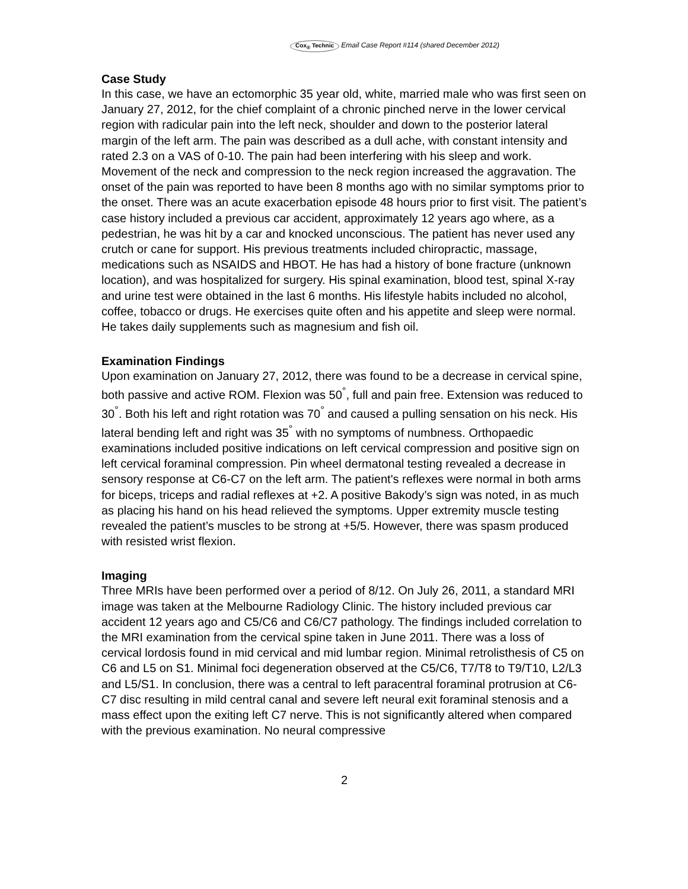Cox<sub>®</sub> Technic Email Case Report #114 (shared December 2012)
Case Study
In this case, we have an ectomorphic 35 year old, white, married male who was first seen on January 27, 2012, for the chief complaint of a chronic pinched nerve in the lower cervical region with radicular pain into the left neck, shoulder and down to the posterior lateral margin of the left arm. The pain was described as a dull ache, with constant intensity and rated 2.3 on a VAS of 0-10. The pain had been interfering with his sleep and work. Movement of the neck and compression to the neck region increased the aggravation. The onset of the pain was reported to have been 8 months ago with no similar symptoms prior to the onset. There was an acute exacerbation episode 48 hours prior to first visit. The patient’s case history included a previous car accident, approximately 12 years ago where, as a pedestrian, he was hit by a car and knocked unconscious. The patient has never used any crutch or cane for support. His previous treatments included chiropractic, massage, medications such as NSAIDS and HBOT. He has had a history of bone fracture (unknown location), and was hospitalized for surgery. His spinal examination, blood test, spinal X-ray and urine test were obtained in the last 6 months. His lifestyle habits included no alcohol, coffee, tobacco or drugs. He exercises quite often and his appetite and sleep were normal. He takes daily supplements such as magnesium and fish oil.
Examination Findings
Upon examination on January 27, 2012, there was found to be a decrease in cervical spine, both passive and active ROM. Flexion was 50<sup>°</sup>, full and pain free. Extension was reduced to 30<sup>°</sup>. Both his left and right rotation was 70<sup>°</sup> and caused a pulling sensation on his neck. His lateral bending left and right was 35<sup>°</sup> with no symptoms of numbness. Orthopaedic examinations included positive indications on left cervical compression and positive sign on left cervical foraminal compression. Pin wheel dermatonal testing revealed a decrease in sensory response at C6-C7 on the left arm. The patient's reflexes were normal in both arms for biceps, triceps and radial reflexes at +2. A positive Bakody’s sign was noted, in as much as placing his hand on his head relieved the symptoms. Upper extremity muscle testing revealed the patient’s muscles to be strong at +5/5. However, there was spasm produced with resisted wrist flexion.
Imaging
Three MRIs have been performed over a period of 8/12. On July 26, 2011, a standard MRI image was taken at the Melbourne Radiology Clinic. The history included previous car accident 12 years ago and C5/C6 and C6/C7 pathology. The findings included correlation to the MRI examination from the cervical spine taken in June 2011. There was a loss of cervical lordosis found in mid cervical and mid lumbar region. Minimal retrolisthesis of C5 on C6 and L5 on S1. Minimal foci degeneration observed at the C5/C6, T7/T8 to T9/T10, L2/L3 and L5/S1. In conclusion, there was a central to left paracentral foraminal protrusion at C6-C7 disc resulting in mild central canal and severe left neural exit foraminal stenosis and a mass effect upon the exiting left C7 nerve. This is not significantly altered when compared with the previous examination. No neural compressive
2